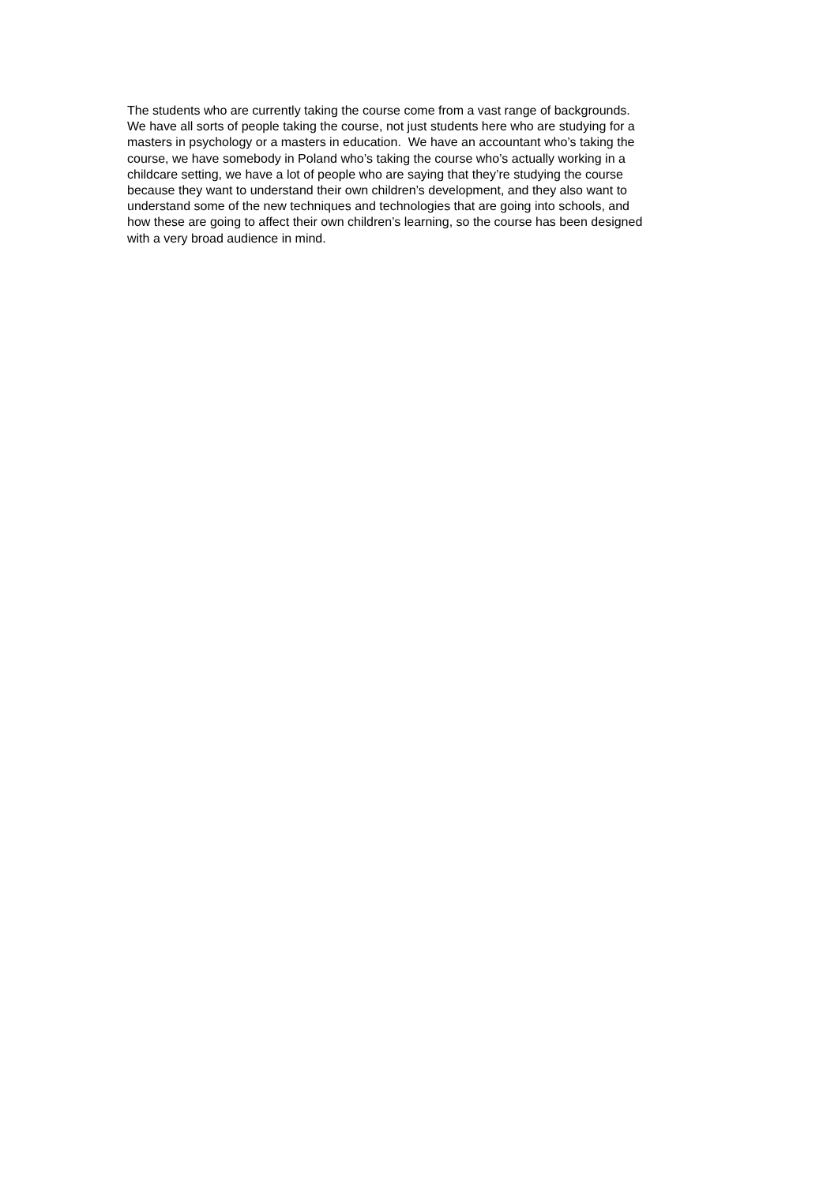The students who are currently taking the course come from a vast range of backgrounds.
We have all sorts of people taking the course, not just students here who are studying for a
masters in psychology or a masters in education. We have an accountant who’s taking the
course, we have somebody in Poland who’s taking the course who’s actually working in a
childcare setting, we have a lot of people who are saying that they’re studying the course
because they want to understand their own children’s development, and they also want to
understand some of the new techniques and technologies that are going into schools, and
how these are going to affect their own children’s learning, so the course has been designed
with a very broad audience in mind.